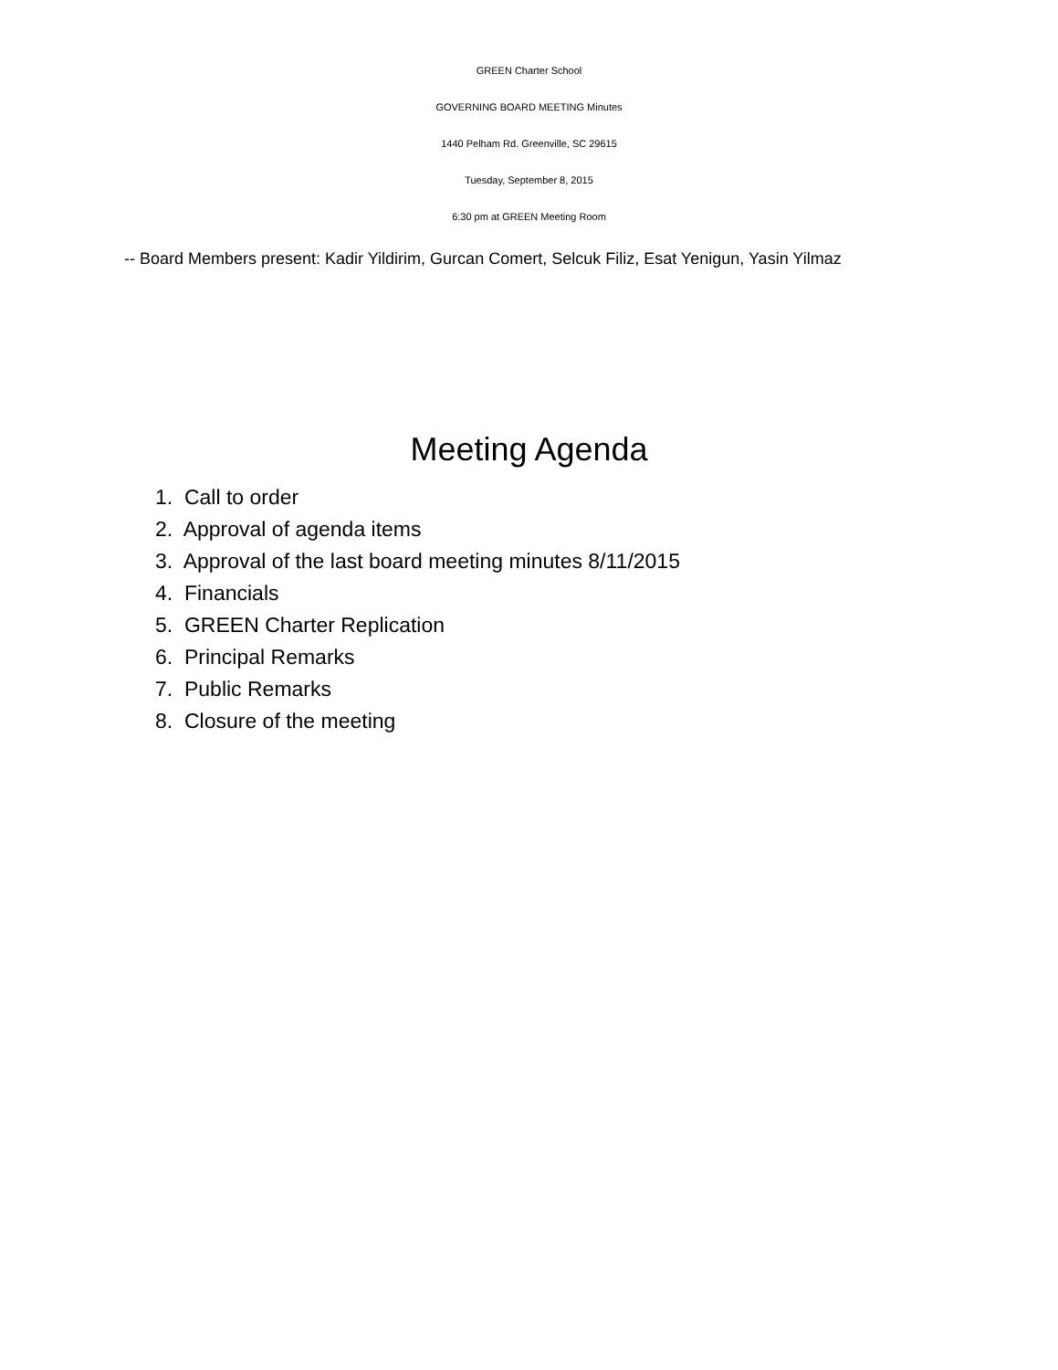GREEN Charter School
GOVERNING BOARD MEETING Minutes
1440 Pelham Rd. Greenville, SC 29615
Tuesday, September 8, 2015
6:30 pm at GREEN Meeting Room
-- Board Members present: Kadir Yildirim, Gurcan Comert, Selcuk Filiz, Esat Yenigun, Yasin Yilmaz
Meeting Agenda
1. Call to order
2. Approval of agenda items
3. Approval of the last board meeting minutes 8/11/2015
4. Financials
5. GREEN Charter Replication
6. Principal Remarks
7. Public Remarks
8. Closure of the meeting